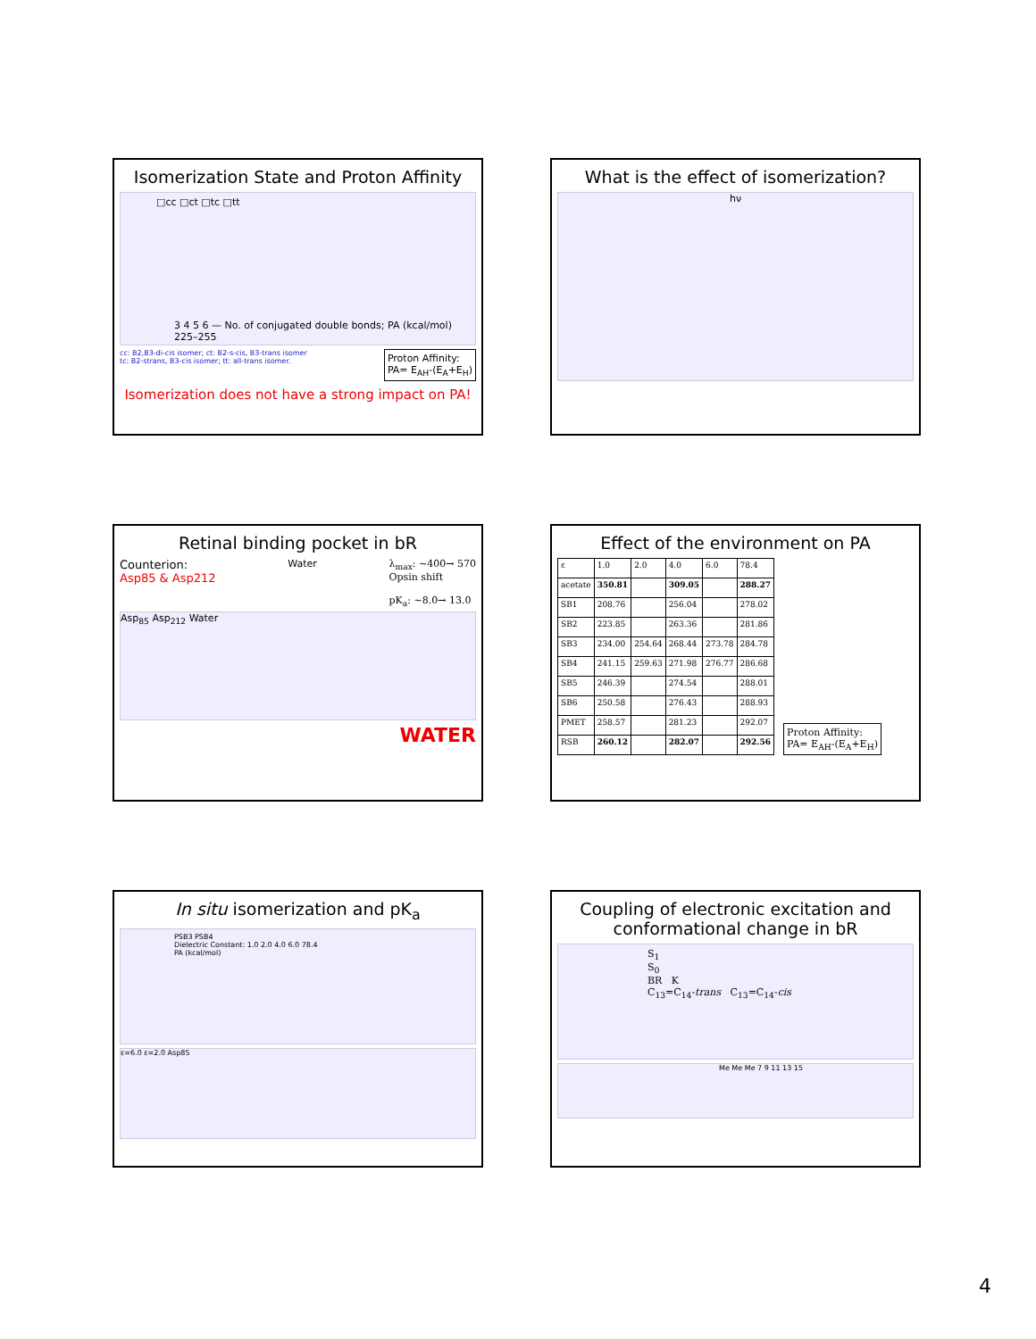Isomerization State and Proton Affinity
□cc □ct □tc □tt
3 4 5 6 — No. of conjugated double bonds; PA (kcal/mol) 225–255
cc: B2,B3-di-cis isomer; ct: B2-s-cis, B3-trans isomer
tc: B2-strans, B3-cis isomer; tt: all-trans isomer.
Proton Affinity:
PA= E<sub>AH</sub>-(E<sub>A</sub>+E<sub>H</sub>)
Isomerization does not have a strong impact on PA!
What is the effect of isomerization?
hν
Retinal binding pocket in bR
Counterion:
Asp85 & Asp212
Water λ<sub>max</sub>: ~400→ 570
Opsin shift
pK<sub>a</sub>: ~8.0→ 13.0
Asp<sub>85</sub> Asp<sub>212</sub> Water
WATER
Effect of the environment on PA
| ε | 1.0 | 2.0 | 4.0 | 6.0 | 78.4 |
| acetate | 350.81 | | 309.05 | | 288.27 |
| SB1 | 208.76 | | 256.04 | | 278.02 |
| SB2 | 223.85 | | 263.36 | | 281.86 |
| SB3 | 234.00 | 254.64 | 268.44 | 273.78 | 284.78 |
| SB4 | 241.15 | 259.63 | 271.98 | 276.77 | 286.68 |
| SB5 | 246.39 | | 274.54 | | 288.01 |
| SB6 | 250.58 | | 276.43 | | 288.93 |
| PMET | 258.57 | | 281.23 | | 292.07 |
| RSB | 260.12 | | 282.07 | | 292.56 |
Proton Affinity:
PA= E<sub>AH</sub>-(E<sub>A</sub>+E<sub>H</sub>)
In situ isomerization and pK<sub>a</sub>
PSB3 PSB4
Dielectric Constant: 1.0 2.0 4.0 6.0 78.4
PA (kcal/mol)
ε=6.0 ε=2.0 Asp85
Coupling of electronic excitation and conformational change in bR
S<sub>1</sub>
S<sub>0</sub>
BR K
C<sub>13</sub>=C<sub>14</sub>-trans C<sub>13</sub>=C<sub>14</sub>-cis
Me Me Me 7 9 11 13 15
4